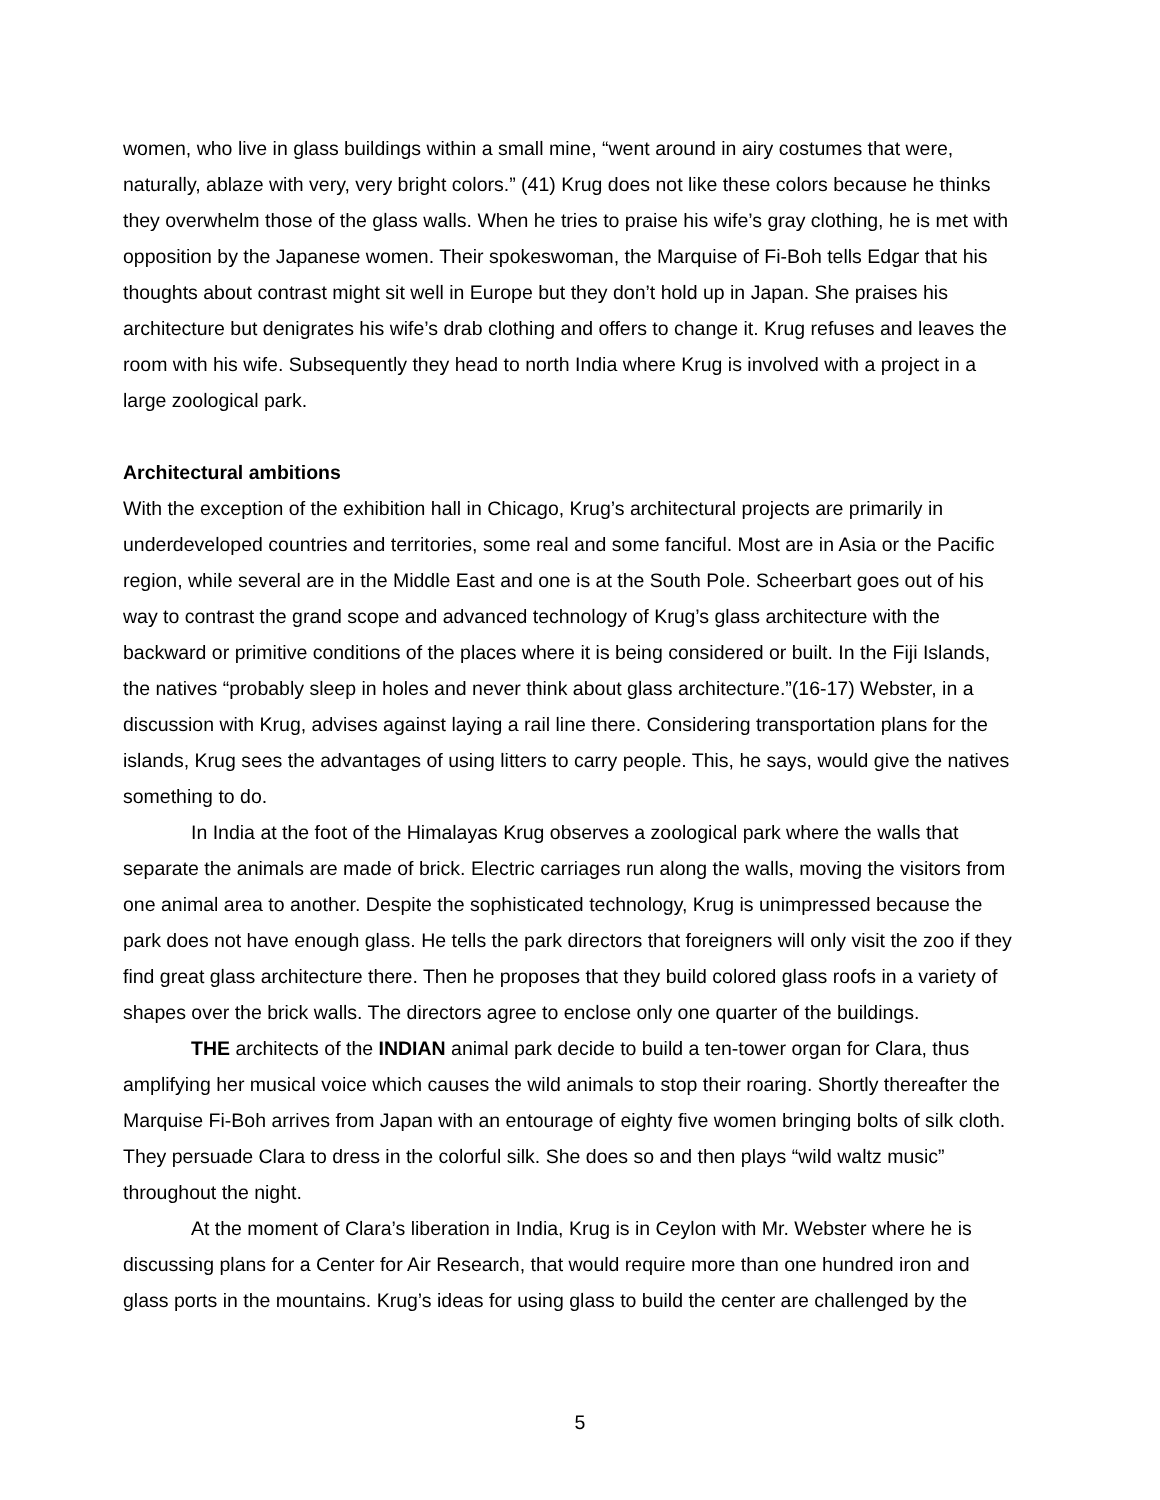women, who live in glass buildings within a small mine, “went around in airy costumes that were, naturally, ablaze with very, very bright colors.” (41) Krug does not like these colors because he thinks they overwhelm those of the glass walls. When he tries to praise his wife’s gray clothing, he is met with opposition by the Japanese women. Their spokeswoman, the Marquise of Fi-Boh tells Edgar that his thoughts about contrast might sit well in Europe but they don’t hold up in Japan. She praises his architecture but denigrates his wife’s drab clothing and offers to change it. Krug refuses and leaves the room with his wife. Subsequently they head to north India where Krug is involved with a project in a large zoological park.
Architectural ambitions
With the exception of the exhibition hall in Chicago, Krug’s architectural projects are primarily in underdeveloped countries and territories, some real and some fanciful. Most are in Asia or the Pacific region, while several are in the Middle East and one is at the South Pole. Scheerbart goes out of his way to contrast the grand scope and advanced technology of Krug’s glass architecture with the backward or primitive conditions of the places where it is being considered or built. In the Fiji Islands, the natives “probably sleep in holes and never think about glass architecture.”(16-17) Webster, in a discussion with Krug, advises against laying a rail line there. Considering transportation plans for the islands, Krug sees the advantages of using litters to carry people. This, he says, would give the natives something to do.
In India at the foot of the Himalayas Krug observes a zoological park where the walls that separate the animals are made of brick. Electric carriages run along the walls, moving the visitors from one animal area to another. Despite the sophisticated technology, Krug is unimpressed because the park does not have enough glass. He tells the park directors that foreigners will only visit the zoo if they find great glass architecture there. Then he proposes that they build colored glass roofs in a variety of shapes over the brick walls. The directors agree to enclose only one quarter of the buildings.
THE architects of the INDIAN animal park decide to build a ten-tower organ for Clara, thus amplifying her musical voice which causes the wild animals to stop their roaring. Shortly thereafter the Marquise Fi-Boh arrives from Japan with an entourage of eighty five women bringing bolts of silk cloth. They persuade Clara to dress in the colorful silk. She does so and then plays “wild waltz music” throughout the night.
At the moment of Clara’s liberation in India, Krug is in Ceylon with Mr. Webster where he is discussing plans for a Center for Air Research, that would require more than one hundred iron and glass ports in the mountains. Krug’s ideas for using glass to build the center are challenged by the
5